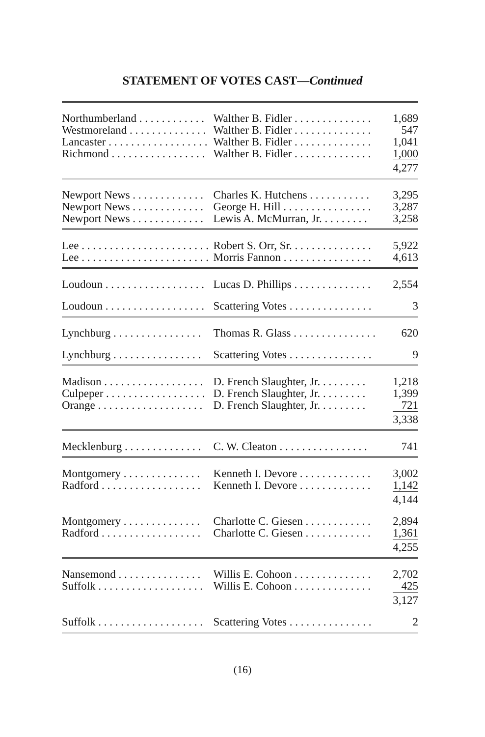STATEMENT OF VOTES CAST—Continued
| Northumberland . . . . . . . . . . . . | Walther B. Fidler . . . . . . . . . . . . . . | 1,689 |
| Westmoreland . . . . . . . . . . . . . . | Walther B. Fidler . . . . . . . . . . . . . . | 547 |
| Lancaster . . . . . . . . . . . . . . . . . . | Walther B. Fidler . . . . . . . . . . . . . . | 1,041 |
| Richmond . . . . . . . . . . . . . . . . . | Walther B. Fidler . . . . . . . . . . . . . . | 1,000 |
| | | 4,277 |
| Newport News . . . . . . . . . . . . . | Charles K. Hutchens . . . . . . . . . . . | 3,295 |
| Newport News . . . . . . . . . . . . . | George H. Hill . . . . . . . . . . . . . . . . | 3,287 |
| Newport News . . . . . . . . . . . . . | Lewis A. McMurran, Jr. . . . . . . . . | 3,258 |
| Lee . . . . . . . . . . . . . . . . . . . . . . . | Robert S. Orr, Sr. . . . . . . . . . . . . . . | 5,922 |
| Lee . . . . . . . . . . . . . . . . . . . . . . . | Morris Fannon . . . . . . . . . . . . . . . . | 4,613 |
| Loudoun . . . . . . . . . . . . . . . . . . | Lucas D. Phillips . . . . . . . . . . . . . . | 2,554 |
| Loudoun . . . . . . . . . . . . . . . . . . | Scattering Votes . . . . . . . . . . . . . . . | 3 |
| Lynchburg . . . . . . . . . . . . . . . . | Thomas R. Glass . . . . . . . . . . . . . . . | 620 |
| Lynchburg . . . . . . . . . . . . . . . . | Scattering Votes . . . . . . . . . . . . . . . | 9 |
| Madison . . . . . . . . . . . . . . . . . . | D. French Slaughter, Jr. . . . . . . . . | 1,218 |
| Culpeper . . . . . . . . . . . . . . . . . . | D. French Slaughter, Jr. . . . . . . . . | 1,399 |
| Orange . . . . . . . . . . . . . . . . . . . | D. French Slaughter, Jr. . . . . . . . . | 721 |
| | | 3,338 |
| Mecklenburg . . . . . . . . . . . . . . | C. W. Cleaton . . . . . . . . . . . . . . . . | 741 |
| Montgomery . . . . . . . . . . . . . . | Kenneth I. Devore . . . . . . . . . . . . . | 3,002 |
| Radford . . . . . . . . . . . . . . . . . . | Kenneth I. Devore . . . . . . . . . . . . . | 1,142 |
| | | 4,144 |
| Montgomery . . . . . . . . . . . . . . | Charlotte C. Giesen . . . . . . . . . . . . | 2,894 |
| Radford . . . . . . . . . . . . . . . . . . | Charlotte C. Giesen . . . . . . . . . . . . | 1,361 |
| | | 4,255 |
| Nansemond . . . . . . . . . . . . . . . | Willis E. Cohoon . . . . . . . . . . . . . . | 2,702 |
| Suffolk . . . . . . . . . . . . . . . . . . . | Willis E. Cohoon . . . . . . . . . . . . . . | 425 |
| | | 3,127 |
| Suffolk . . . . . . . . . . . . . . . . . . . | Scattering Votes . . . . . . . . . . . . . . . | 2 |
(16)